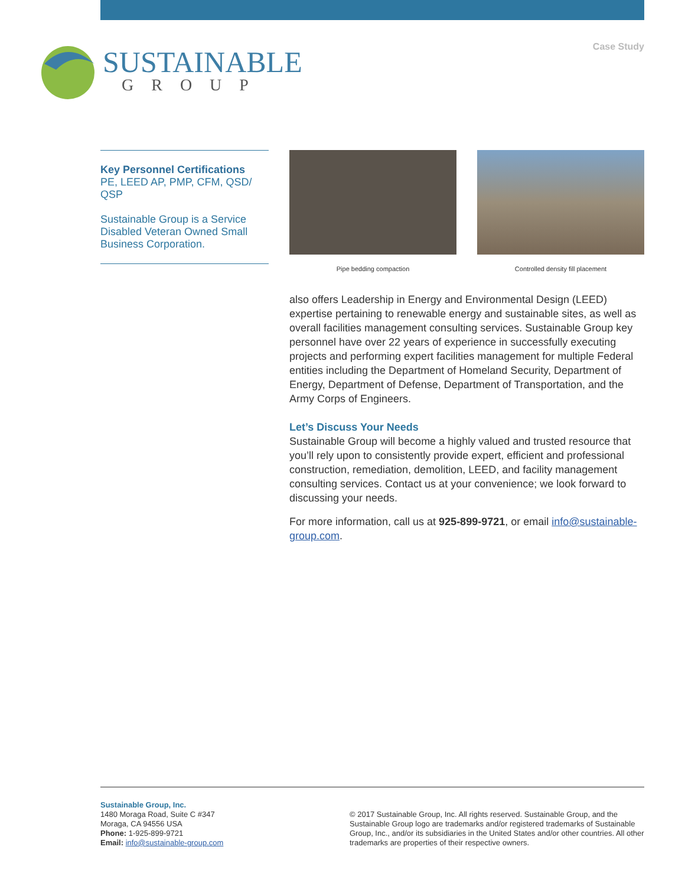SUSTAINABLE
GROUP
Case Study
Key Personnel Certifications
PE, LEED AP, PMP, CFM, QSD/ QSP
Sustainable Group is a Service Disabled Veteran Owned Small Business Corporation.
Pipe bedding compaction Controlled density fill placement
also offers Leadership in Energy and Environmental Design (LEED) expertise pertaining to renewable energy and sustainable sites, as well as overall facilities management consulting services. Sustainable Group key personnel have over 22 years of experience in successfully executing projects and performing expert facilities management for multiple Federal entities including the Department of Homeland Security, Department of Energy, Department of Defense, Department of Transportation, and the Army Corps of Engineers.
Let’s Discuss Your Needs
Sustainable Group will become a highly valued and trusted resource that you’ll rely upon to consistently provide expert, efficient and professional construction, remediation, demolition, LEED, and facility management consulting services. Contact us at your convenience; we look forward to discussing your needs.
For more information, call us at 925-899-9721, or email info@sustainable-group.com.
Sustainable Group, Inc.
1480 Moraga Road, Suite C #347
Moraga, CA 94556 USA
Phone: 1-925-899-9721
Email: info@sustainable-group.com
© 2017 Sustainable Group, Inc. All rights reserved. Sustainable Group, and the Sustainable Group logo are trademarks and/or registered trademarks of Sustainable Group, Inc., and/or its subsidiaries in the United States and/or other countries. All other trademarks are properties of their respective owners.